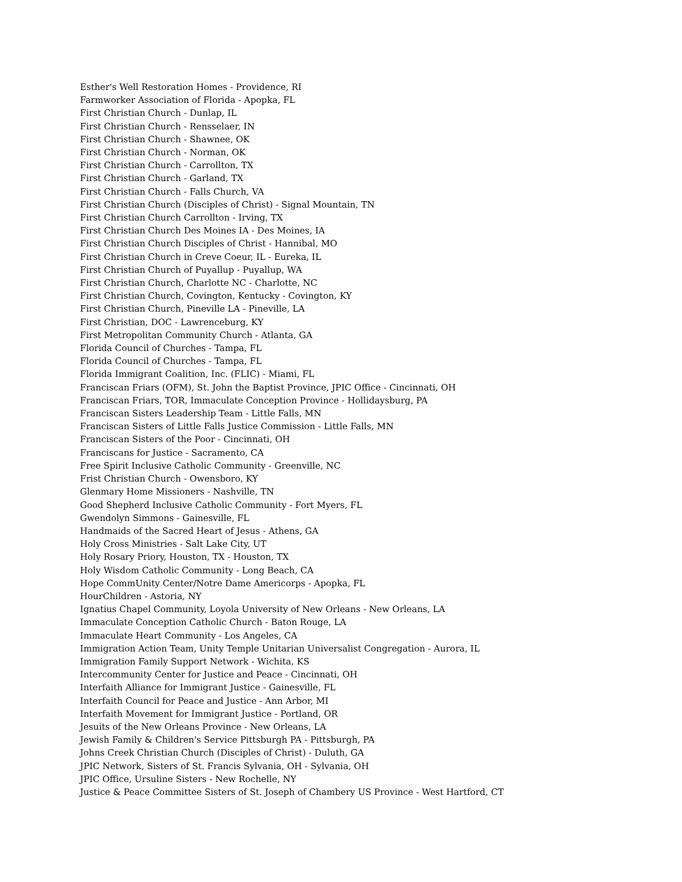Esther's Well Restoration Homes - Providence, RI
Farmworker Association of Florida - Apopka, FL
First Christian Church - Dunlap, IL
First Christian Church - Rensselaer, IN
First Christian Church - Shawnee, OK
First Christian Church - Norman, OK
First Christian Church - Carrollton, TX
First Christian Church - Garland, TX
First Christian Church - Falls Church, VA
First Christian Church (Disciples of Christ) - Signal Mountain, TN
First Christian Church Carrollton - Irving, TX
First Christian Church Des Moines IA - Des Moines, IA
First Christian Church Disciples of Christ - Hannibal, MO
First Christian Church in Creve Coeur, IL - Eureka, IL
First Christian Church of Puyallup - Puyallup, WA
First Christian Church, Charlotte NC - Charlotte, NC
First Christian Church, Covington, Kentucky - Covington, KY
First Christian Church, Pineville LA - Pineville, LA
First Christian, DOC - Lawrenceburg, KY
First Metropolitan Community Church - Atlanta, GA
Florida Council of Churches - Tampa, FL
Florida Council of Churches - Tampa, FL
Florida Immigrant Coalition, Inc. (FLIC) - Miami, FL
Franciscan Friars (OFM), St. John the Baptist Province, JPIC Office - Cincinnati, OH
Franciscan Friars, TOR, Immaculate Conception Province - Hollidaysburg, PA
Franciscan Sisters Leadership Team - Little Falls, MN
Franciscan Sisters of Little Falls Justice Commission - Little Falls, MN
Franciscan Sisters of the Poor - Cincinnati, OH
Franciscans for Justice - Sacramento, CA
Free Spirit Inclusive Catholic Community - Greenville, NC
Frist Christian Church - Owensboro, KY
Glenmary Home Missioners - Nashville, TN
Good Shepherd Inclusive Catholic Community - Fort Myers, FL
Gwendolyn Simmons - Gainesville, FL
Handmaids of the Sacred Heart of Jesus - Athens, GA
Holy Cross Ministries - Salt Lake City, UT
Holy Rosary Priory, Houston, TX - Houston, TX
Holy Wisdom Catholic Community - Long Beach, CA
Hope CommUnity Center/Notre Dame Americorps - Apopka, FL
HourChildren - Astoria, NY
Ignatius Chapel Community, Loyola University of New Orleans - New Orleans, LA
Immaculate Conception Catholic Church - Baton Rouge, LA
Immaculate Heart Community - Los Angeles, CA
Immigration Action Team, Unity Temple Unitarian Universalist Congregation - Aurora, IL
Immigration Family Support Network - Wichita, KS
Intercommunity Center for Justice and Peace - Cincinnati, OH
Interfaith Alliance for Immigrant Justice - Gainesville, FL
Interfaith Council for Peace and Justice - Ann Arbor, MI
Interfaith Movement for Immigrant Justice - Portland, OR
Jesuits of the New Orleans Province - New Orleans, LA
Jewish Family & Children's Service Pittsburgh PA - Pittsburgh, PA
Johns Creek Christian Church (Disciples of Christ) - Duluth, GA
JPIC Network, Sisters of St. Francis Sylvania, OH - Sylvania, OH
JPIC Office, Ursuline Sisters - New Rochelle, NY
Justice & Peace Committee Sisters of St. Joseph of Chambery US Province - West Hartford, CT